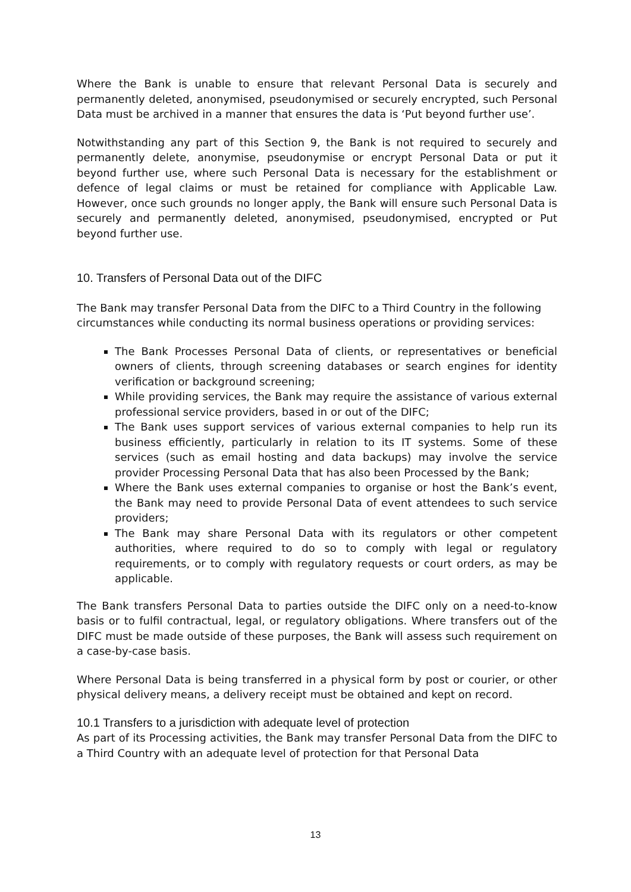Where the Bank is unable to ensure that relevant Personal Data is securely and permanently deleted, anonymised, pseudonymised or securely encrypted, such Personal Data must be archived in a manner that ensures the data is ‘Put beyond further use’.
Notwithstanding any part of this Section 9, the Bank is not required to securely and permanently delete, anonymise, pseudonymise or encrypt Personal Data or put it beyond further use, where such Personal Data is necessary for the establishment or defence of legal claims or must be retained for compliance with Applicable Law. However, once such grounds no longer apply, the Bank will ensure such Personal Data is securely and permanently deleted, anonymised, pseudonymised, encrypted or Put beyond further use.
10. Transfers of Personal Data out of the DIFC
The Bank may transfer Personal Data from the DIFC to a Third Country in the following circumstances while conducting its normal business operations or providing services:
The Bank Processes Personal Data of clients, or representatives or beneficial owners of clients, through screening databases or search engines for identity verification or background screening;
While providing services, the Bank may require the assistance of various external professional service providers, based in or out of the DIFC;
The Bank uses support services of various external companies to help run its business efficiently, particularly in relation to its IT systems. Some of these services (such as email hosting and data backups) may involve the service provider Processing Personal Data that has also been Processed by the Bank;
Where the Bank uses external companies to organise or host the Bank’s event, the Bank may need to provide Personal Data of event attendees to such service providers;
The Bank may share Personal Data with its regulators or other competent authorities, where required to do so to comply with legal or regulatory requirements, or to comply with regulatory requests or court orders, as may be applicable.
The Bank transfers Personal Data to parties outside the DIFC only on a need-to-know basis or to fulfil contractual, legal, or regulatory obligations. Where transfers out of the DIFC must be made outside of these purposes, the Bank will assess such requirement on a case-by-case basis.
Where Personal Data is being transferred in a physical form by post or courier, or other physical delivery means, a delivery receipt must be obtained and kept on record.
10.1 Transfers to a jurisdiction with adequate level of protection
As part of its Processing activities, the Bank may transfer Personal Data from the DIFC to a Third Country with an adequate level of protection for that Personal Data
13